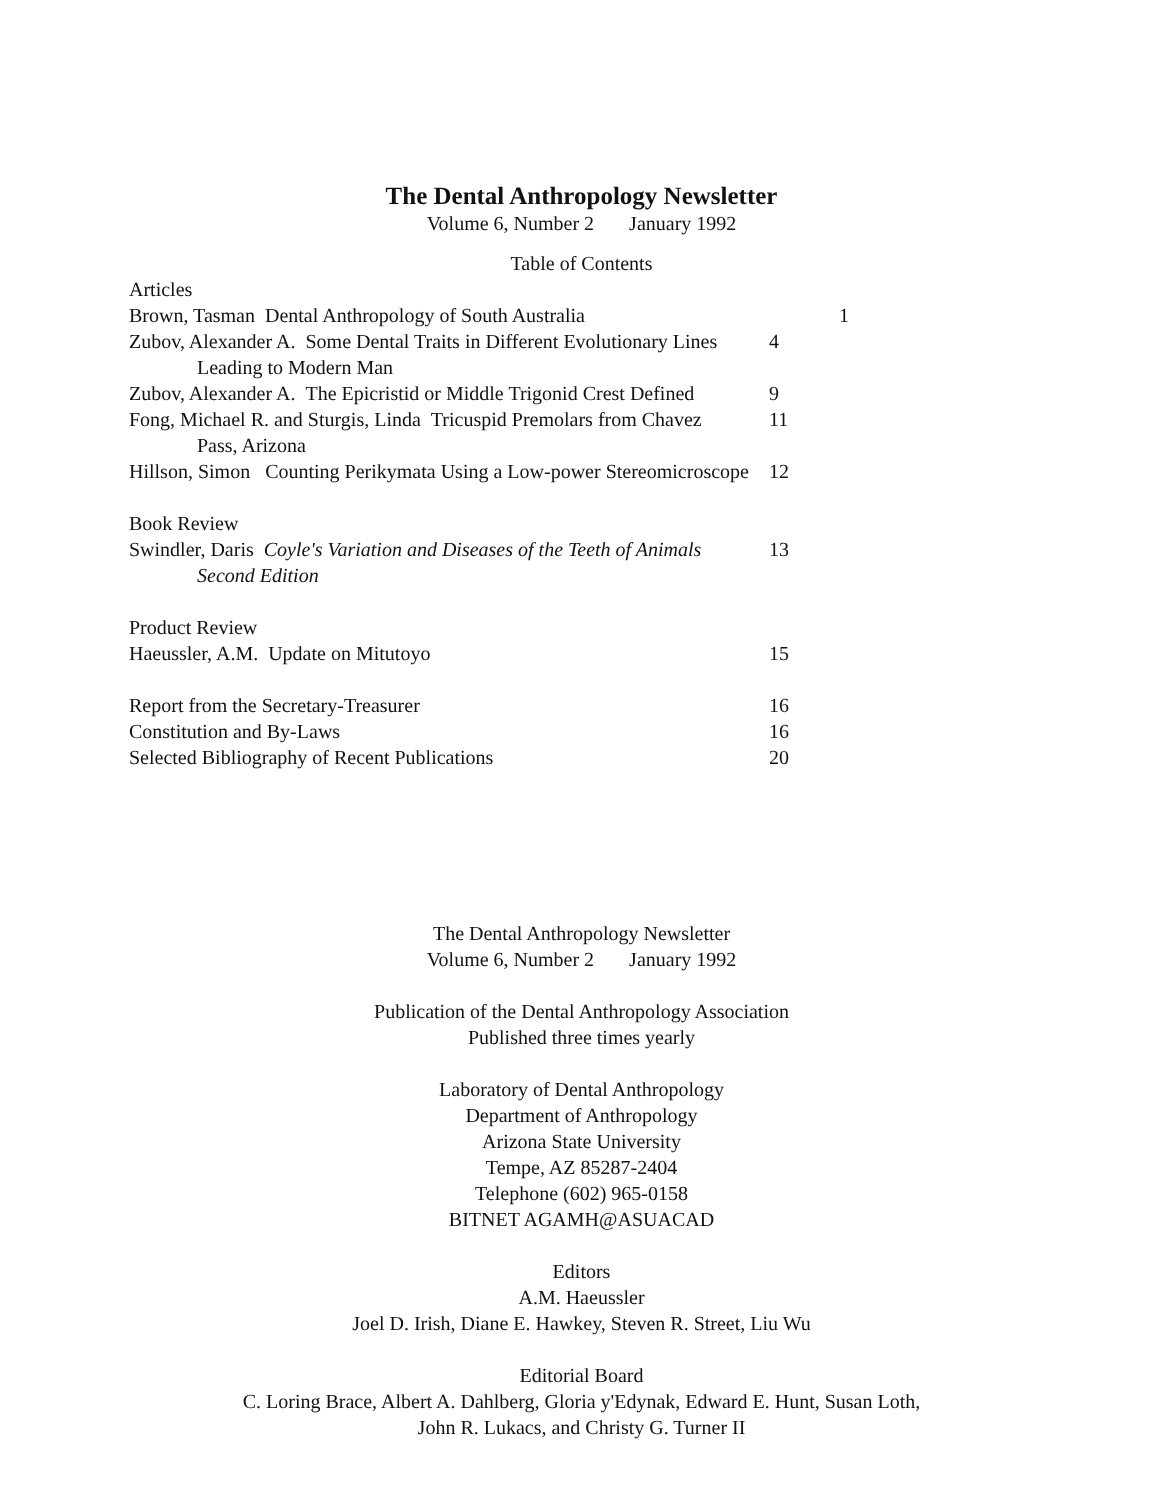The Dental Anthropology Newsletter
Volume 6, Number 2 January 1992
Table of Contents
| Articles | |
| Brown, Tasman Dental Anthropology of South Australia | 1 |
| Zubov, Alexander A. Some Dental Traits in Different Evolutionary Lines Leading to Modern Man | 4 |
| Zubov, Alexander A. The Epicristid or Middle Trigonid Crest Defined | 9 |
| Fong, Michael R. and Sturgis, Linda Tricuspid Premolars from Chavez Pass, Arizona | 11 |
| Hillson, Simon Counting Perikymata Using a Low-power Stereomicroscope | 12 |
| Book Review | |
| Swindler, Daris Coyle's Variation and Diseases of the Teeth of Animals Second Edition | 13 |
| Product Review | |
| Haeussler, A.M. Update on Mitutoyo | 15 |
| Report from the Secretary-Treasurer | 16 |
| Constitution and By-Laws | 16 |
| Selected Bibliography of Recent Publications | 20 |
The Dental Anthropology Newsletter
Volume 6, Number 2 January 1992
Publication of the Dental Anthropology Association
Published three times yearly
Laboratory of Dental Anthropology
Department of Anthropology
Arizona State University
Tempe, AZ 85287-2404
Telephone (602) 965-0158
BITNET AGAMH@ASUACAD
Editors
A.M. Haeussler
Joel D. Irish, Diane E. Hawkey, Steven R. Street, Liu Wu
Editorial Board
C. Loring Brace, Albert A. Dahlberg, Gloria y'Edynak, Edward E. Hunt, Susan Loth,
John R. Lukacs, and Christy G. Turner II